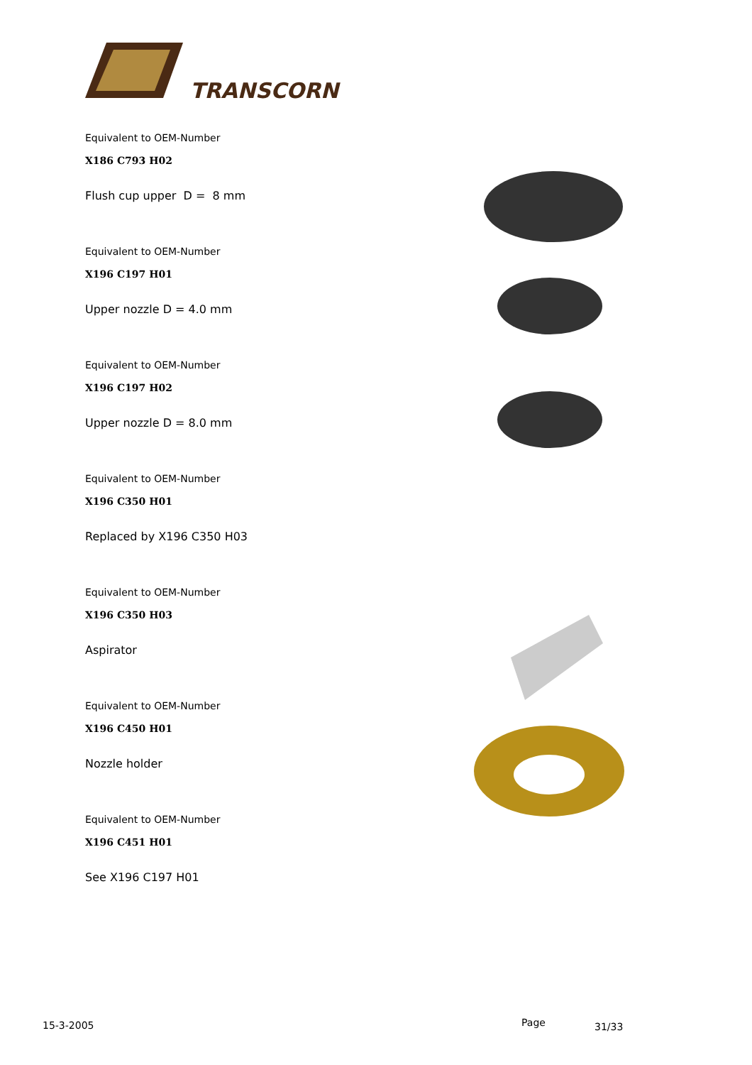TRANSCORN
Equivalent to OEM-Number
X186 C793 H02
Flush cup upper D = 8 mm
Equivalent to OEM-Number
X196 C197 H01
Upper nozzle D = 4.0 mm
Equivalent to OEM-Number
X196 C197 H02
Upper nozzle D = 8.0 mm
Equivalent to OEM-Number
X196 C350 H01
Replaced by X196 C350 H03
Equivalent to OEM-Number
X196 C350 H03
Aspirator
Equivalent to OEM-Number
X196 C450 H01
Nozzle holder
Equivalent to OEM-Number
X196 C451 H01
See X196 C197 H01
15-3-2005 Page 31/33